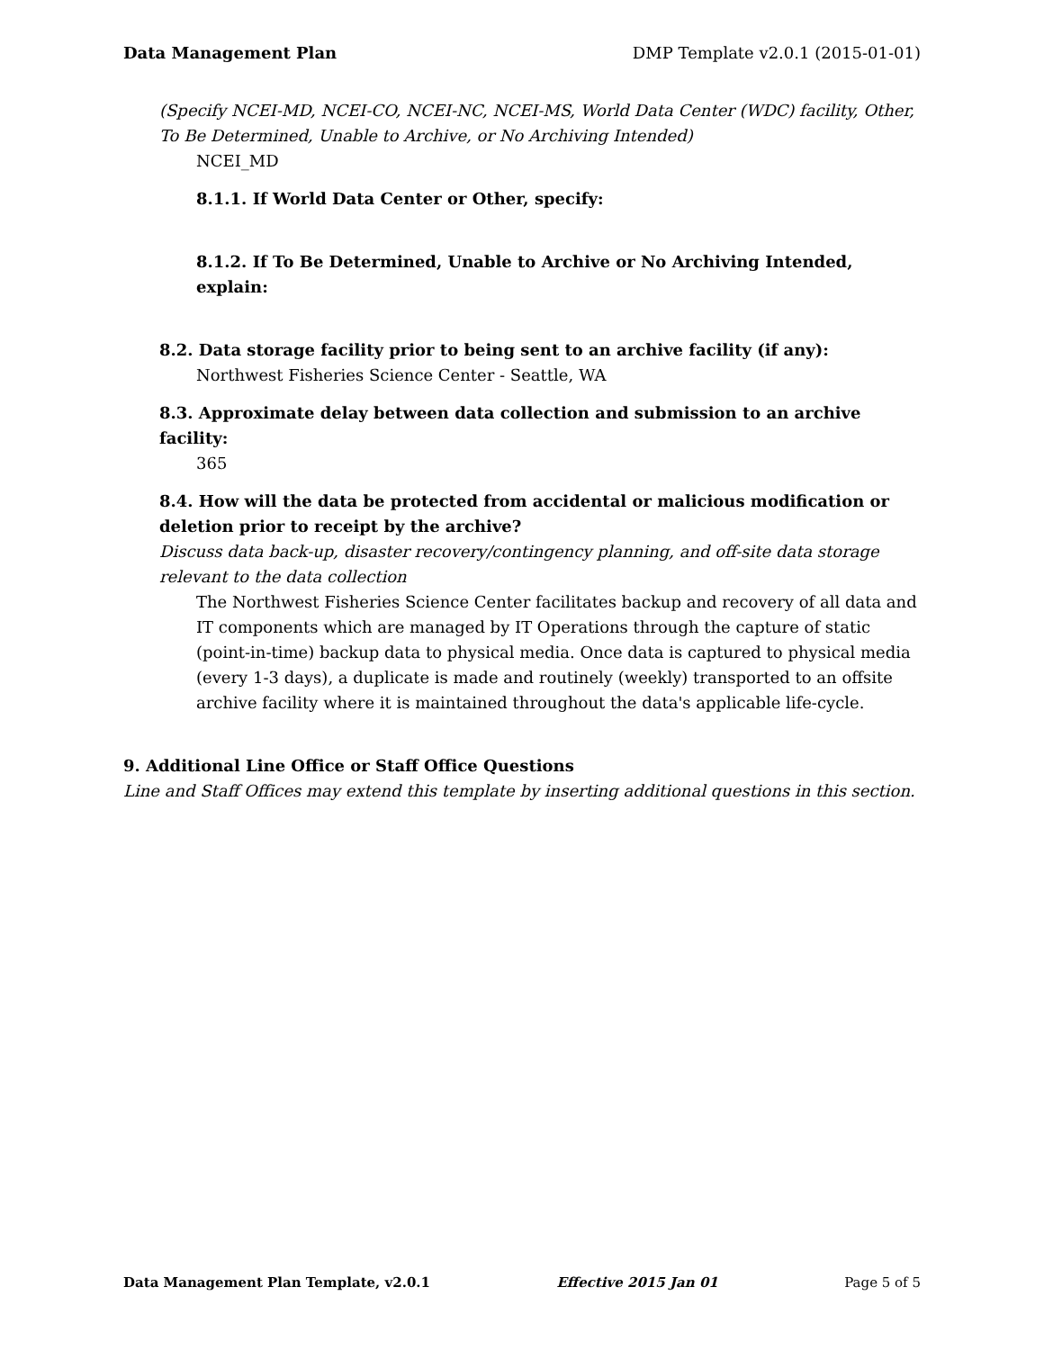Data Management Plan DMP Template v2.0.1 (2015-01-01)
(Specify NCEI-MD, NCEI-CO, NCEI-NC, NCEI-MS, World Data Center (WDC) facility, Other, To Be Determined, Unable to Archive, or No Archiving Intended)
NCEI_MD
8.1.1. If World Data Center or Other, specify:
8.1.2. If To Be Determined, Unable to Archive or No Archiving Intended, explain:
8.2. Data storage facility prior to being sent to an archive facility (if any):
Northwest Fisheries Science Center - Seattle, WA
8.3. Approximate delay between data collection and submission to an archive facility:
365
8.4. How will the data be protected from accidental or malicious modification or deletion prior to receipt by the archive?
Discuss data back-up, disaster recovery/contingency planning, and off-site data storage relevant to the data collection
The Northwest Fisheries Science Center facilitates backup and recovery of all data and IT components which are managed by IT Operations through the capture of static (point-in-time) backup data to physical media. Once data is captured to physical media (every 1-3 days), a duplicate is made and routinely (weekly) transported to an offsite archive facility where it is maintained throughout the data's applicable life-cycle.
9. Additional Line Office or Staff Office Questions
Line and Staff Offices may extend this template by inserting additional questions in this section.
Data Management Plan Template, v2.0.1 Effective 2015 Jan 01 Page 5 of 5